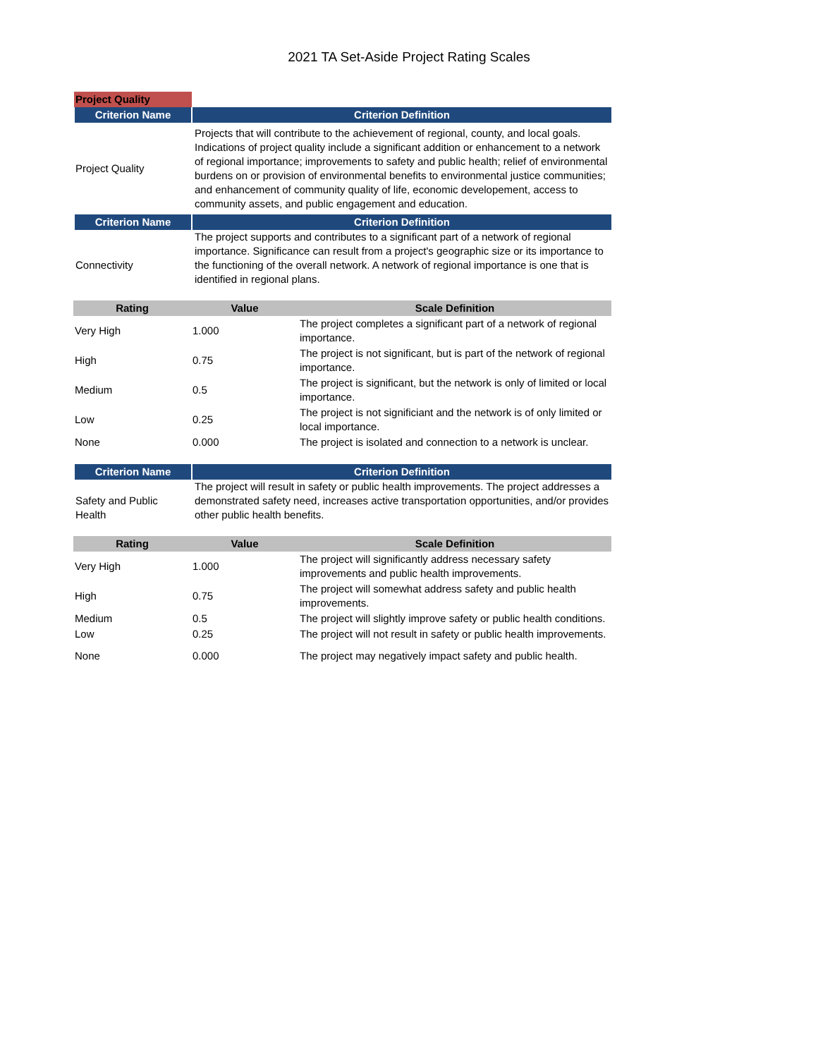2021 TA Set-Aside Project Rating Scales
| Project Quality | |
| Criterion Name | Criterion Definition |
| Project Quality | Projects that will contribute to the achievement of regional, county, and local goals. Indications of project quality include a significant addition or enhancement to a network of regional importance; improvements to safety and public health; relief of environmental burdens on or provision of environmental benefits to environmental justice communities; and enhancement of community quality of life, economic developement, access to community assets, and public engagement and education. |
| Criterion Name | Criterion Definition |
| Connectivity | The project supports and contributes to a significant part of a network of regional importance. Significance can result from a project's geographic size or its importance to the functioning of the overall network. A network of regional importance is one that is identified in regional plans. |
| Rating | Value | Scale Definition |
| --- | --- | --- |
| Very High | 1.000 | The project completes a significant part of a network of regional importance. |
| High | 0.75 | The project is not significant, but is part of the network of regional importance. |
| Medium | 0.5 | The project is significant, but the network is only of limited or local importance. |
| Low | 0.25 | The project is not significiant and the network is of only limited or local importance. |
| None | 0.000 | The project is isolated and connection to a network is unclear. |
| Criterion Name | Criterion Definition |
| --- | --- |
| Safety and Public Health | The project will result in safety or public health improvements. The project addresses a demonstrated safety need, increases active transportation opportunities, and/or provides other public health benefits. |
| Rating | Value | Scale Definition |
| --- | --- | --- |
| Very High | 1.000 | The project will significantly address necessary safety improvements and public health improvements. |
| High | 0.75 | The project will somewhat address safety and public health improvements. |
| Medium | 0.5 | The project will slightly improve safety or public health conditions. |
| Low | 0.25 | The project will not result in safety or public health improvements. |
| None | 0.000 | The project may negatively impact safety and public health. |